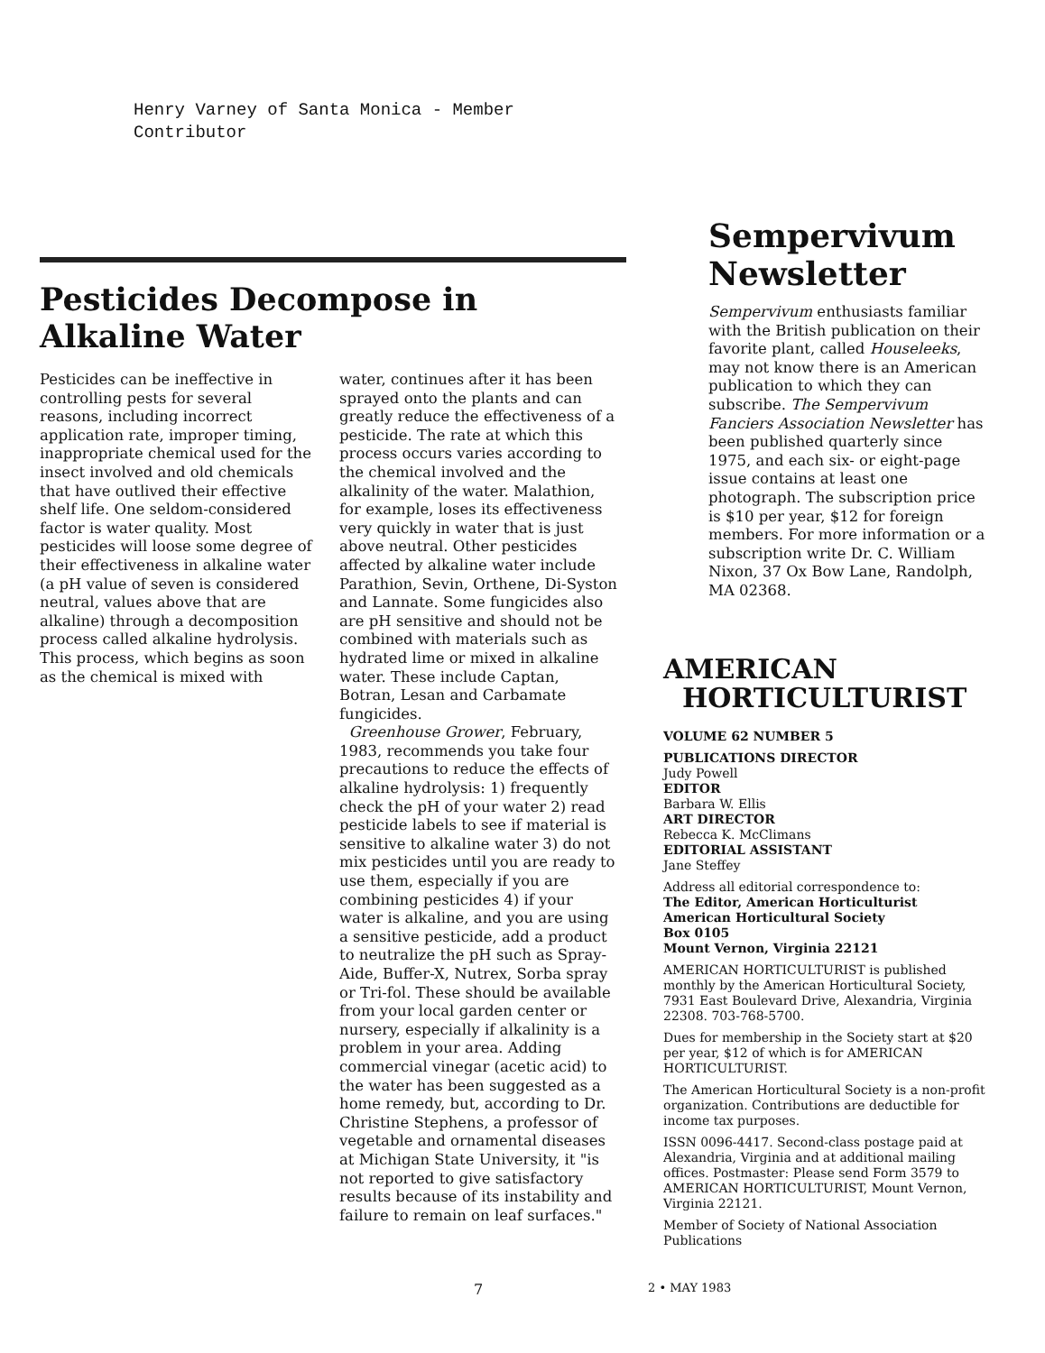Henry Varney of Santa Monica - Member
Contributor
Pesticides Decompose in Alkaline Water
Pesticides can be ineffective in controlling pests for several reasons, including incorrect application rate, improper timing, inappropriate chemical used for the insect involved and old chemicals that have outlived their effective shelf life. One seldom-considered factor is water quality. Most pesticides will loose some degree of their effectiveness in alkaline water (a pH value of seven is considered neutral, values above that are alkaline) through a decomposition process called alkaline hydrolysis. This process, which begins as soon as the chemical is mixed with
water, continues after it has been sprayed onto the plants and can greatly reduce the effectiveness of a pesticide. The rate at which this process occurs varies according to the chemical involved and the alkalinity of the water. Malathion, for example, loses its effectiveness very quickly in water that is just above neutral. Other pesticides affected by alkaline water include Parathion, Sevin, Orthene, Di-Syston and Lannate. Some fungicides also are pH sensitive and should not be combined with materials such as hydrated lime or mixed in alkaline water. These include Captan, Botran, Lesan and Carbamate fungicides.
Greenhouse Grower, February, 1983, recommends you take four precautions to reduce the effects of alkaline hydrolysis: 1) frequently check the pH of your water 2) read pesticide labels to see if material is sensitive to alkaline water 3) do not mix pesticides until you are ready to use them, especially if you are combining pesticides 4) if your water is alkaline, and you are using a sensitive pesticide, add a product to neutralize the pH such as Spray-Aide, Buffer-X, Nutrex, Sorba spray or Tri-fol. These should be available from your local garden center or nursery, especially if alkalinity is a problem in your area. Adding commercial vinegar (acetic acid) to the water has been suggested as a home remedy, but, according to Dr. Christine Stephens, a professor of vegetable and ornamental diseases at Michigan State University, it "is not reported to give satisfactory results because of its instability and failure to remain on leaf surfaces."
Sempervivum Newsletter
Sempervivum enthusiasts familiar with the British publication on their favorite plant, called Houseleeks, may not know there is an American publication to which they can subscribe. The Sempervivum Fanciers Association Newsletter has been published quarterly since 1975, and each six- or eight-page issue contains at least one photograph. The subscription price is $10 per year, $12 for foreign members. For more information or a subscription write Dr. C. William Nixon, 37 Ox Bow Lane, Randolph, MA 02368.
AMERICAN
HORTICULTURIST
VOLUME 62 NUMBER 5
PUBLICATIONS DIRECTOR
Judy Powell
EDITOR
Barbara W. Ellis
ART DIRECTOR
Rebecca K. McClimans
EDITORIAL ASSISTANT
Jane Steffey
Address all editorial correspondence to:
The Editor, American Horticulturist
American Horticultural Society
Box 0105
Mount Vernon, Virginia 22121
AMERICAN HORTICULTURIST is published monthly by the American Horticultural Society, 7931 East Boulevard Drive, Alexandria, Virginia 22308. 703-768-5700.
Dues for membership in the Society start at $20 per year, $12 of which is for AMERICAN HORTICULTURIST.
The American Horticultural Society is a non-profit organization. Contributions are deductible for income tax purposes.
ISSN 0096-4417. Second-class postage paid at Alexandria, Virginia and at additional mailing offices. Postmaster: Please send Form 3579 to AMERICAN HORTICULTURIST, Mount Vernon, Virginia 22121.
Member of Society of National Association Publications
7 2 • MAY 1983